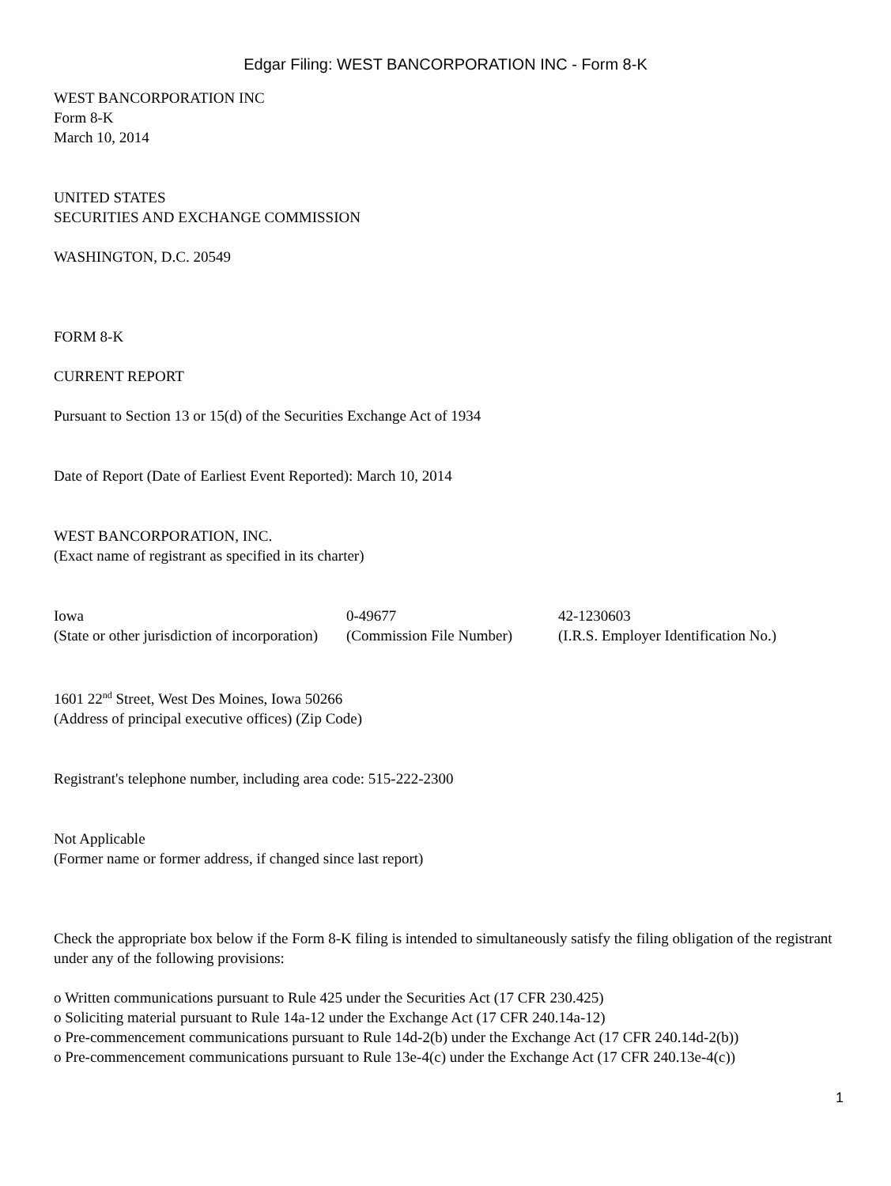Edgar Filing: WEST BANCORPORATION INC - Form 8-K
WEST BANCORPORATION INC
Form 8-K
March 10, 2014
UNITED STATES
SECURITIES AND EXCHANGE COMMISSION
WASHINGTON, D.C. 20549
FORM 8-K
CURRENT REPORT
Pursuant to Section 13 or 15(d) of the Securities Exchange Act of 1934
Date of Report (Date of Earliest Event Reported): March 10, 2014
WEST BANCORPORATION, INC.
(Exact name of registrant as specified in its charter)
| Iowa | 0-49677 | 42-1230603 |
| (State or other jurisdiction of incorporation) | (Commission File Number) | (I.R.S. Employer Identification No.) |
1601 22<sup>nd</sup> Street, West Des Moines, Iowa 50266
(Address of principal executive offices) (Zip Code)
Registrant's telephone number, including area code: 515-222-2300
Not Applicable
(Former name or former address, if changed since last report)
Check the appropriate box below if the Form 8-K filing is intended to simultaneously satisfy the filing obligation of the registrant under any of the following provisions:
o Written communications pursuant to Rule 425 under the Securities Act (17 CFR 230.425)
o Soliciting material pursuant to Rule 14a-12 under the Exchange Act (17 CFR 240.14a-12)
o Pre-commencement communications pursuant to Rule 14d-2(b) under the Exchange Act (17 CFR 240.14d-2(b))
o Pre-commencement communications pursuant to Rule 13e-4(c) under the Exchange Act (17 CFR 240.13e-4(c))
1